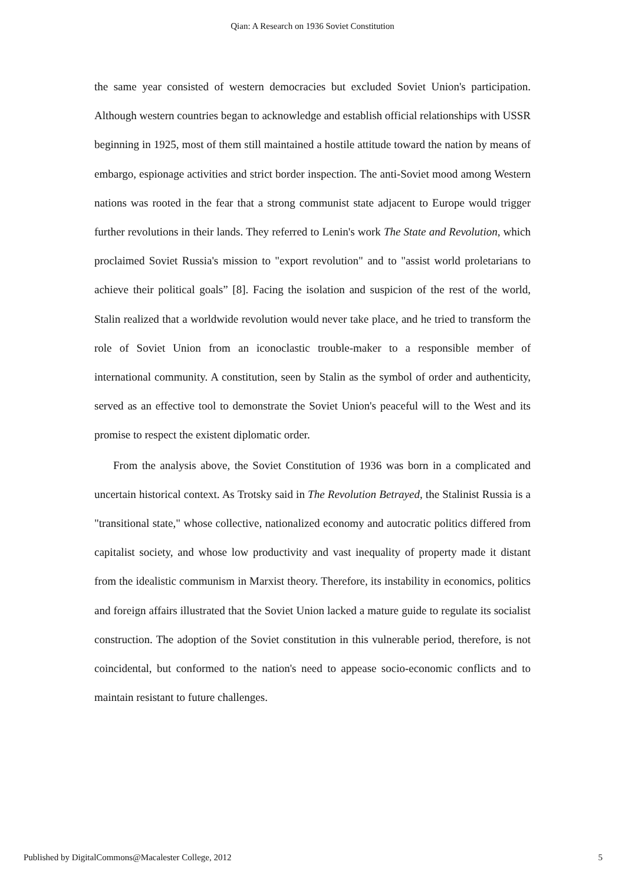Qian: A Research on 1936 Soviet Constitution
the same year consisted of western democracies but excluded Soviet Union's participation. Although western countries began to acknowledge and establish official relationships with USSR beginning in 1925, most of them still maintained a hostile attitude toward the nation by means of embargo, espionage activities and strict border inspection. The anti-Soviet mood among Western nations was rooted in the fear that a strong communist state adjacent to Europe would trigger further revolutions in their lands. They referred to Lenin's work The State and Revolution, which proclaimed Soviet Russia's mission to "export revolution" and to "assist world proletarians to achieve their political goals” [8]. Facing the isolation and suspicion of the rest of the world, Stalin realized that a worldwide revolution would never take place, and he tried to transform the role of Soviet Union from an iconoclastic trouble-maker to a responsible member of international community. A constitution, seen by Stalin as the symbol of order and authenticity, served as an effective tool to demonstrate the Soviet Union's peaceful will to the West and its promise to respect the existent diplomatic order.
From the analysis above, the Soviet Constitution of 1936 was born in a complicated and uncertain historical context. As Trotsky said in The Revolution Betrayed, the Stalinist Russia is a "transitional state," whose collective, nationalized economy and autocratic politics differed from capitalist society, and whose low productivity and vast inequality of property made it distant from the idealistic communism in Marxist theory. Therefore, its instability in economics, politics and foreign affairs illustrated that the Soviet Union lacked a mature guide to regulate its socialist construction. The adoption of the Soviet constitution in this vulnerable period, therefore, is not coincidental, but conformed to the nation's need to appease socio-economic conflicts and to maintain resistant to future challenges.
Published by DigitalCommons@Macalester College, 2012 5